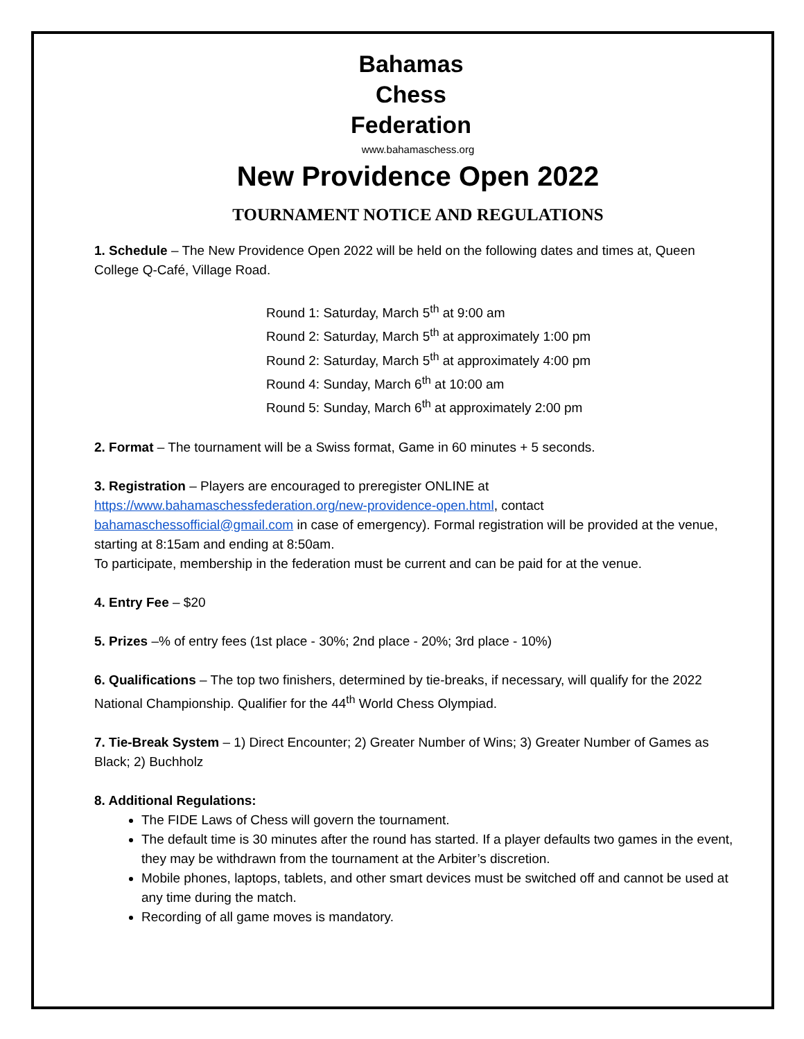Bahamas
Chess
Federation
www.bahamaschess.org
New Providence Open 2022
TOURNAMENT NOTICE AND REGULATIONS
1. Schedule – The New Providence Open 2022 will be held on the following dates and times at, Queen College Q-Café, Village Road.
Round 1: Saturday, March 5<sup>th</sup> at 9:00 am
Round 2: Saturday, March 5<sup>th</sup> at approximately 1:00 pm
Round 2: Saturday, March 5<sup>th</sup> at approximately 4:00 pm
Round 4: Sunday, March 6<sup>th</sup> at 10:00 am
Round 5: Sunday, March 6<sup>th</sup> at approximately 2:00 pm
2. Format – The tournament will be a Swiss format, Game in 60 minutes + 5 seconds.
3. Registration – Players are encouraged to preregister ONLINE at https://www.bahamaschessfederation.org/new-providence-open.html, contact bahamaschessofficial@gmail.com in case of emergency). Formal registration will be provided at the venue, starting at 8:15am and ending at 8:50am.
To participate, membership in the federation must be current and can be paid for at the venue.
4. Entry Fee – $20
5. Prizes –% of entry fees (1st place - 30%; 2nd place - 20%; 3rd place - 10%)
6. Qualifications – The top two finishers, determined by tie-breaks, if necessary, will qualify for the 2022 National Championship. Qualifier for the 44<sup>th</sup> World Chess Olympiad.
7. Tie-Break System – 1) Direct Encounter; 2) Greater Number of Wins; 3) Greater Number of Games as Black; 2) Buchholz
8. Additional Regulations:
The FIDE Laws of Chess will govern the tournament.
The default time is 30 minutes after the round has started. If a player defaults two games in the event, they may be withdrawn from the tournament at the Arbiter’s discretion.
Mobile phones, laptops, tablets, and other smart devices must be switched off and cannot be used at any time during the match.
Recording of all game moves is mandatory.